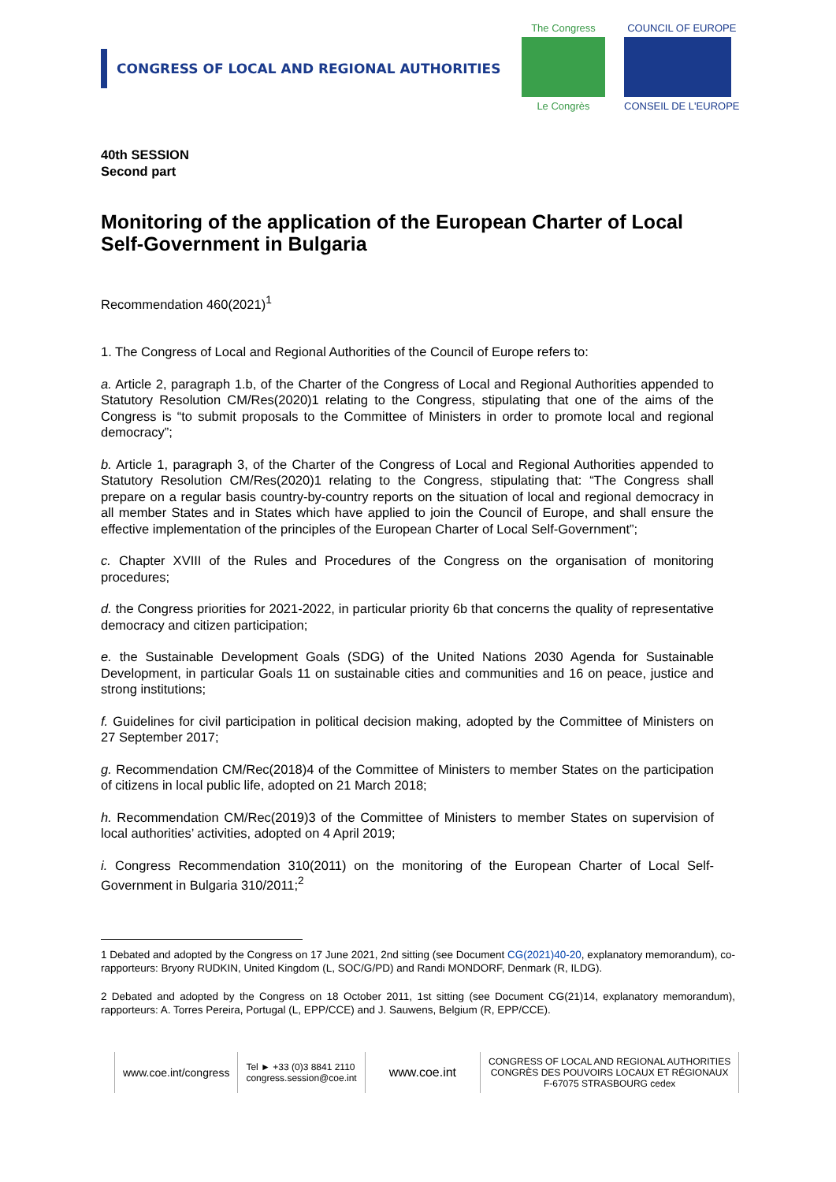CONGRESS OF LOCAL AND REGIONAL AUTHORITIES
The Congress
Le Congrès
COUNCIL OF EUROPE
CONSEIL DE L'EUROPE
40th SESSION
Second part
Monitoring of the application of the European Charter of Local Self-Government in Bulgaria
Recommendation 460(2021)<sup>1</sup>
1. The Congress of Local and Regional Authorities of the Council of Europe refers to:
a. Article 2, paragraph 1.b, of the Charter of the Congress of Local and Regional Authorities appended to Statutory Resolution CM/Res(2020)1 relating to the Congress, stipulating that one of the aims of the Congress is “to submit proposals to the Committee of Ministers in order to promote local and regional democracy”;
b. Article 1, paragraph 3, of the Charter of the Congress of Local and Regional Authorities appended to Statutory Resolution CM/Res(2020)1 relating to the Congress, stipulating that: “The Congress shall prepare on a regular basis country-by-country reports on the situation of local and regional democracy in all member States and in States which have applied to join the Council of Europe, and shall ensure the effective implementation of the principles of the European Charter of Local Self-Government”;
c. Chapter XVIII of the Rules and Procedures of the Congress on the organisation of monitoring procedures;
d. the Congress priorities for 2021-2022, in particular priority 6b that concerns the quality of representative democracy and citizen participation;
e. the Sustainable Development Goals (SDG) of the United Nations 2030 Agenda for Sustainable Development, in particular Goals 11 on sustainable cities and communities and 16 on peace, justice and strong institutions;
f. Guidelines for civil participation in political decision making, adopted by the Committee of Ministers on 27 September 2017;
g. Recommendation CM/Rec(2018)4 of the Committee of Ministers to member States on the participation of citizens in local public life, adopted on 21 March 2018;
h. Recommendation CM/Rec(2019)3 of the Committee of Ministers to member States on supervision of local authorities’ activities, adopted on 4 April 2019;
i. Congress Recommendation 310(2011) on the monitoring of the European Charter of Local Self-Government in Bulgaria 310/2011;<sup>2</sup>
1 Debated and adopted by the Congress on 17 June 2021, 2nd sitting (see Document CG(2021)40-20, explanatory memorandum), co-rapporteurs: Bryony RUDKIN, United Kingdom (L, SOC/G/PD) and Randi MONDORF, Denmark (R, ILDG).
2 Debated and adopted by the Congress on 18 October 2011, 1st sitting (see Document CG(21)14, explanatory memorandum), rapporteurs: A. Torres Pereira, Portugal (L, EPP/CCE) and J. Sauwens, Belgium (R, EPP/CCE).
www.coe.int/congress
Tel ► +33 (0)3 8841 2110
congress.session@coe.int
www.coe.int
CONGRESS OF LOCAL AND REGIONAL AUTHORITIES
CONGRÈS DES POUVOIRS LOCAUX ET RÉGIONAUX
F-67075 STRASBOURG cedex